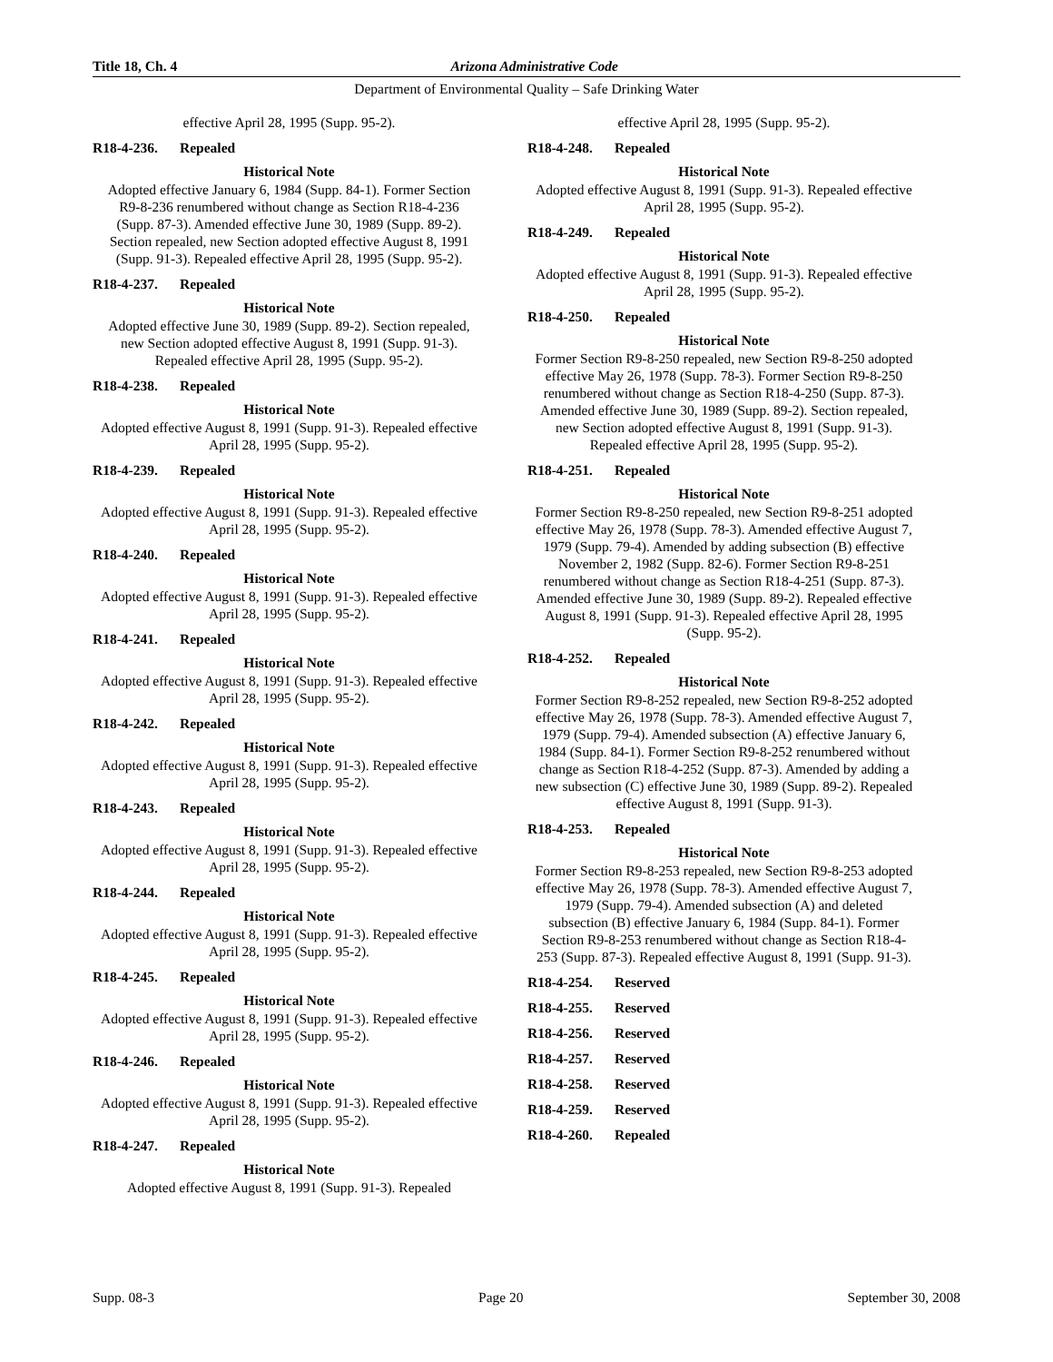Title 18, Ch. 4 Arizona Administrative Code
Department of Environmental Quality – Safe Drinking Water
effective April 28, 1995 (Supp. 95-2).
R18-4-236. Repealed
Historical Note
Adopted effective January 6, 1984 (Supp. 84-1). Former Section R9-8-236 renumbered without change as Section R18-4-236 (Supp. 87-3). Amended effective June 30, 1989 (Supp. 89-2). Section repealed, new Section adopted effective August 8, 1991 (Supp. 91-3). Repealed effective April 28, 1995 (Supp. 95-2).
R18-4-237. Repealed
Historical Note
Adopted effective June 30, 1989 (Supp. 89-2). Section repealed, new Section adopted effective August 8, 1991 (Supp. 91-3). Repealed effective April 28, 1995 (Supp. 95-2).
R18-4-238. Repealed
Historical Note
Adopted effective August 8, 1991 (Supp. 91-3). Repealed effective April 28, 1995 (Supp. 95-2).
R18-4-239. Repealed
Historical Note
Adopted effective August 8, 1991 (Supp. 91-3). Repealed effective April 28, 1995 (Supp. 95-2).
R18-4-240. Repealed
Historical Note
Adopted effective August 8, 1991 (Supp. 91-3). Repealed effective April 28, 1995 (Supp. 95-2).
R18-4-241. Repealed
Historical Note
Adopted effective August 8, 1991 (Supp. 91-3). Repealed effective April 28, 1995 (Supp. 95-2).
R18-4-242. Repealed
Historical Note
Adopted effective August 8, 1991 (Supp. 91-3). Repealed effective April 28, 1995 (Supp. 95-2).
R18-4-243. Repealed
Historical Note
Adopted effective August 8, 1991 (Supp. 91-3). Repealed effective April 28, 1995 (Supp. 95-2).
R18-4-244. Repealed
Historical Note
Adopted effective August 8, 1991 (Supp. 91-3). Repealed effective April 28, 1995 (Supp. 95-2).
R18-4-245. Repealed
Historical Note
Adopted effective August 8, 1991 (Supp. 91-3). Repealed effective April 28, 1995 (Supp. 95-2).
R18-4-246. Repealed
Historical Note
Adopted effective August 8, 1991 (Supp. 91-3). Repealed effective April 28, 1995 (Supp. 95-2).
R18-4-247. Repealed
Historical Note
Adopted effective August 8, 1991 (Supp. 91-3). Repealed
effective April 28, 1995 (Supp. 95-2).
R18-4-248. Repealed
Historical Note
Adopted effective August 8, 1991 (Supp. 91-3). Repealed effective April 28, 1995 (Supp. 95-2).
R18-4-249. Repealed
Historical Note
Adopted effective August 8, 1991 (Supp. 91-3). Repealed effective April 28, 1995 (Supp. 95-2).
R18-4-250. Repealed
Historical Note
Former Section R9-8-250 repealed, new Section R9-8-250 adopted effective May 26, 1978 (Supp. 78-3). Former Section R9-8-250 renumbered without change as Section R18-4-250 (Supp. 87-3). Amended effective June 30, 1989 (Supp. 89-2). Section repealed, new Section adopted effective August 8, 1991 (Supp. 91-3). Repealed effective April 28, 1995 (Supp. 95-2).
R18-4-251. Repealed
Historical Note
Former Section R9-8-250 repealed, new Section R9-8-251 adopted effective May 26, 1978 (Supp. 78-3). Amended effective August 7, 1979 (Supp. 79-4). Amended by adding subsection (B) effective November 2, 1982 (Supp. 82-6). Former Section R9-8-251 renumbered without change as Section R18-4-251 (Supp. 87-3). Amended effective June 30, 1989 (Supp. 89-2). Repealed effective August 8, 1991 (Supp. 91-3). Repealed effective April 28, 1995 (Supp. 95-2).
R18-4-252. Repealed
Historical Note
Former Section R9-8-252 repealed, new Section R9-8-252 adopted effective May 26, 1978 (Supp. 78-3). Amended effective August 7, 1979 (Supp. 79-4). Amended subsection (A) effective January 6, 1984 (Supp. 84-1). Former Section R9-8-252 renumbered without change as Section R18-4-252 (Supp. 87-3). Amended by adding a new subsection (C) effective June 30, 1989 (Supp. 89-2). Repealed effective August 8, 1991 (Supp. 91-3).
R18-4-253. Repealed
Historical Note
Former Section R9-8-253 repealed, new Section R9-8-253 adopted effective May 26, 1978 (Supp. 78-3). Amended effective August 7, 1979 (Supp. 79-4). Amended subsection (A) and deleted subsection (B) effective January 6, 1984 (Supp. 84-1). Former Section R9-8-253 renumbered without change as Section R18-4-253 (Supp. 87-3). Repealed effective August 8, 1991 (Supp. 91-3).
R18-4-254. Reserved
R18-4-255. Reserved
R18-4-256. Reserved
R18-4-257. Reserved
R18-4-258. Reserved
R18-4-259. Reserved
R18-4-260. Repealed
Supp. 08-3 Page 20 September 30, 2008